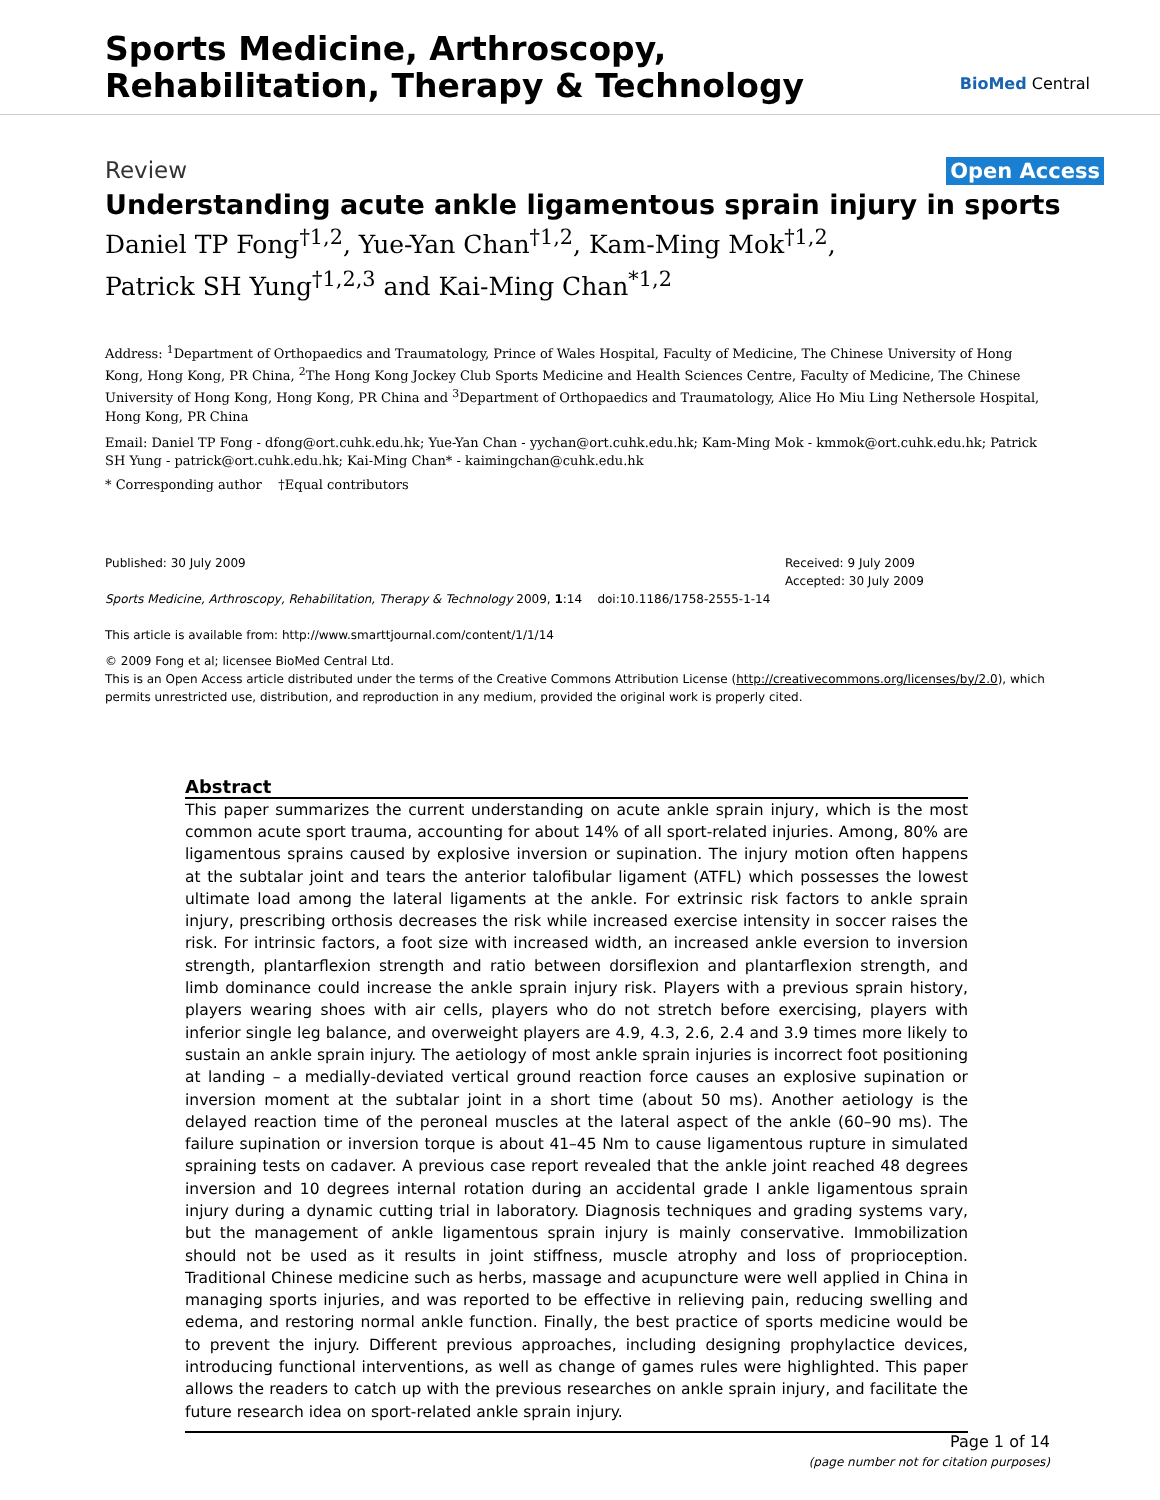Sports Medicine, Arthroscopy,
Rehabilitation, Therapy & Technology
BioMed Central
Review Open Access
Understanding acute ankle ligamentous sprain injury in sports
Daniel TP Fong<sup>†1,2</sup>, Yue-Yan Chan<sup>†1,2</sup>, Kam-Ming Mok<sup>†1,2</sup>,
Patrick SH Yung<sup>†1,2,3</sup> and Kai-Ming Chan<sup>*1,2</sup>
Address: <sup>1</sup>Department of Orthopaedics and Traumatology, Prince of Wales Hospital, Faculty of Medicine, The Chinese University of Hong Kong, Hong Kong, PR China, <sup>2</sup>The Hong Kong Jockey Club Sports Medicine and Health Sciences Centre, Faculty of Medicine, The Chinese University of Hong Kong, Hong Kong, PR China and <sup>3</sup>Department of Orthopaedics and Traumatology, Alice Ho Miu Ling Nethersole Hospital, Hong Kong, PR China
Email: Daniel TP Fong - dfong@ort.cuhk.edu.hk; Yue-Yan Chan - yychan@ort.cuhk.edu.hk; Kam-Ming Mok - kmmok@ort.cuhk.edu.hk; Patrick SH Yung - patrick@ort.cuhk.edu.hk; Kai-Ming Chan* - kaimingchan@cuhk.edu.hk
* Corresponding author †Equal contributors
Published: 30 July 2009
Sports Medicine, Arthroscopy, Rehabilitation, Therapy & Technology 2009, 1:14 doi:10.1186/1758-2555-1-14
This article is available from: http://www.smarttjournal.com/content/1/1/14
Received: 9 July 2009
Accepted: 30 July 2009
© 2009 Fong et al; licensee BioMed Central Ltd.
This is an Open Access article distributed under the terms of the Creative Commons Attribution License (http://creativecommons.org/licenses/by/2.0), which permits unrestricted use, distribution, and reproduction in any medium, provided the original work is properly cited.
Abstract
This paper summarizes the current understanding on acute ankle sprain injury, which is the most common acute sport trauma, accounting for about 14% of all sport-related injuries. Among, 80% are ligamentous sprains caused by explosive inversion or supination. The injury motion often happens at the subtalar joint and tears the anterior talofibular ligament (ATFL) which possesses the lowest ultimate load among the lateral ligaments at the ankle. For extrinsic risk factors to ankle sprain injury, prescribing orthosis decreases the risk while increased exercise intensity in soccer raises the risk. For intrinsic factors, a foot size with increased width, an increased ankle eversion to inversion strength, plantarflexion strength and ratio between dorsiflexion and plantarflexion strength, and limb dominance could increase the ankle sprain injury risk. Players with a previous sprain history, players wearing shoes with air cells, players who do not stretch before exercising, players with inferior single leg balance, and overweight players are 4.9, 4.3, 2.6, 2.4 and 3.9 times more likely to sustain an ankle sprain injury. The aetiology of most ankle sprain injuries is incorrect foot positioning at landing – a medially-deviated vertical ground reaction force causes an explosive supination or inversion moment at the subtalar joint in a short time (about 50 ms). Another aetiology is the delayed reaction time of the peroneal muscles at the lateral aspect of the ankle (60–90 ms). The failure supination or inversion torque is about 41–45 Nm to cause ligamentous rupture in simulated spraining tests on cadaver. A previous case report revealed that the ankle joint reached 48 degrees inversion and 10 degrees internal rotation during an accidental grade I ankle ligamentous sprain injury during a dynamic cutting trial in laboratory. Diagnosis techniques and grading systems vary, but the management of ankle ligamentous sprain injury is mainly conservative. Immobilization should not be used as it results in joint stiffness, muscle atrophy and loss of proprioception. Traditional Chinese medicine such as herbs, massage and acupuncture were well applied in China in managing sports injuries, and was reported to be effective in relieving pain, reducing swelling and edema, and restoring normal ankle function. Finally, the best practice of sports medicine would be to prevent the injury. Different previous approaches, including designing prophylactice devices, introducing functional interventions, as well as change of games rules were highlighted. This paper allows the readers to catch up with the previous researches on ankle sprain injury, and facilitate the future research idea on sport-related ankle sprain injury.
Page 1 of 14
(page number not for citation purposes)